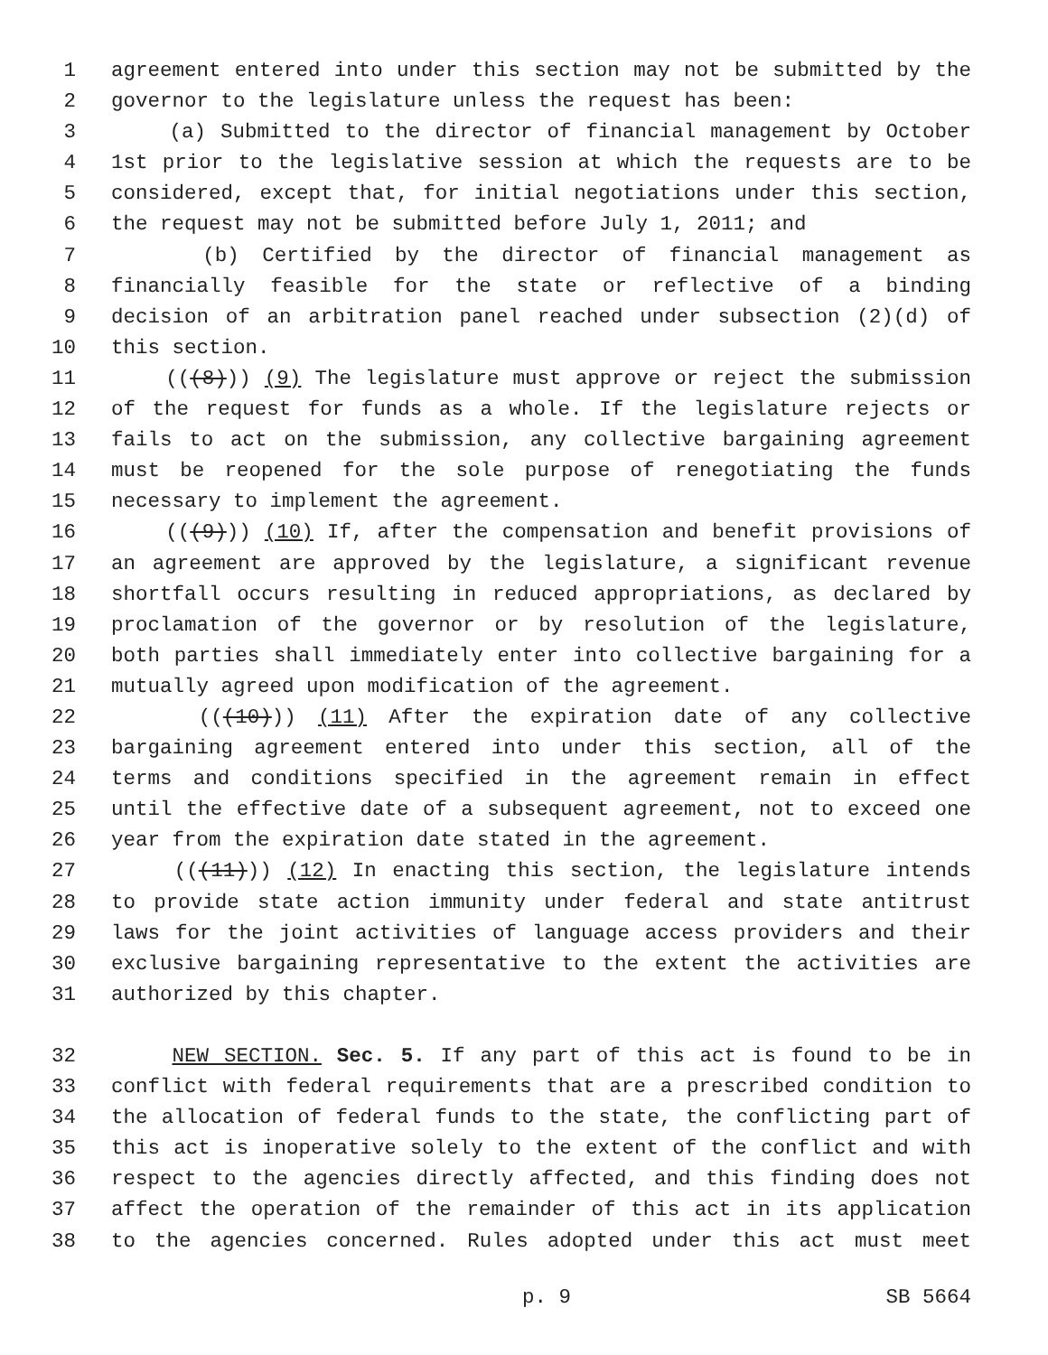1 agreement entered into under this section may not be submitted by the
2 governor to the legislature unless the request has been:
3 (a) Submitted to the director of financial management by October
4 1st prior to the legislative session at which the requests are to be
5 considered, except that, for initial negotiations under this section,
6 the request may not be submitted before July 1, 2011; and
7 (b) Certified by the director of financial management as
8 financially feasible for the state or reflective of a binding
9 decision of an arbitration panel reached under subsection (2)(d) of
10 this section.
11 (((8))) (9) The legislature must approve or reject the submission
12 of the request for funds as a whole. If the legislature rejects or
13 fails to act on the submission, any collective bargaining agreement
14 must be reopened for the sole purpose of renegotiating the funds
15 necessary to implement the agreement.
16 (((9))) (10) If, after the compensation and benefit provisions of
17 an agreement are approved by the legislature, a significant revenue
18 shortfall occurs resulting in reduced appropriations, as declared by
19 proclamation of the governor or by resolution of the legislature,
20 both parties shall immediately enter into collective bargaining for a
21 mutually agreed upon modification of the agreement.
22 (((10))) (11) After the expiration date of any collective
23 bargaining agreement entered into under this section, all of the
24 terms and conditions specified in the agreement remain in effect
25 until the effective date of a subsequent agreement, not to exceed one
26 year from the expiration date stated in the agreement.
27 (((11))) (12) In enacting this section, the legislature intends
28 to provide state action immunity under federal and state antitrust
29 laws for the joint activities of language access providers and their
30 exclusive bargaining representative to the extent the activities are
31 authorized by this chapter.
32 NEW SECTION. Sec. 5. If any part of this act is found to be in
33 conflict with federal requirements that are a prescribed condition to
34 the allocation of federal funds to the state, the conflicting part of
35 this act is inoperative solely to the extent of the conflict and with
36 respect to the agencies directly affected, and this finding does not
37 affect the operation of the remainder of this act in its application
38 to the agencies concerned. Rules adopted under this act must meet
p. 9 SB 5664